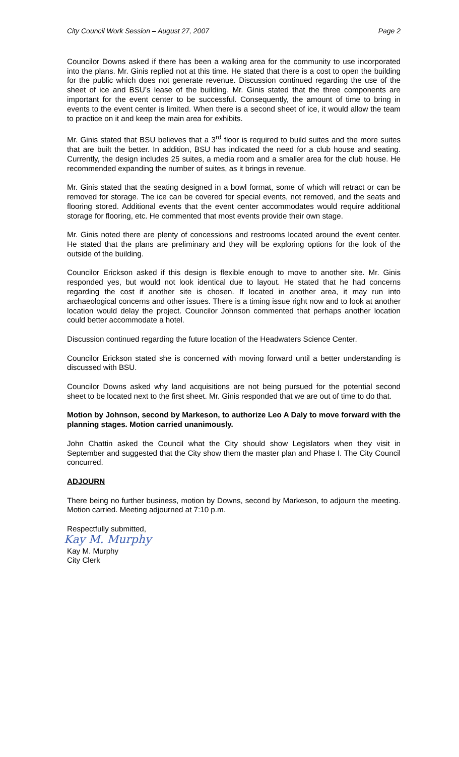City Council Work Session – August 27, 2007 Page 2
Councilor Downs asked if there has been a walking area for the community to use incorporated into the plans. Mr. Ginis replied not at this time. He stated that there is a cost to open the building for the public which does not generate revenue. Discussion continued regarding the use of the sheet of ice and BSU’s lease of the building. Mr. Ginis stated that the three components are important for the event center to be successful. Consequently, the amount of time to bring in events to the event center is limited. When there is a second sheet of ice, it would allow the team to practice on it and keep the main area for exhibits.
Mr. Ginis stated that BSU believes that a 3<sup>rd</sup> floor is required to build suites and the more suites that are built the better. In addition, BSU has indicated the need for a club house and seating. Currently, the design includes 25 suites, a media room and a smaller area for the club house. He recommended expanding the number of suites, as it brings in revenue.
Mr. Ginis stated that the seating designed in a bowl format, some of which will retract or can be removed for storage. The ice can be covered for special events, not removed, and the seats and flooring stored. Additional events that the event center accommodates would require additional storage for flooring, etc. He commented that most events provide their own stage.
Mr. Ginis noted there are plenty of concessions and restrooms located around the event center. He stated that the plans are preliminary and they will be exploring options for the look of the outside of the building.
Councilor Erickson asked if this design is flexible enough to move to another site. Mr. Ginis responded yes, but would not look identical due to layout. He stated that he had concerns regarding the cost if another site is chosen. If located in another area, it may run into archaeological concerns and other issues. There is a timing issue right now and to look at another location would delay the project. Councilor Johnson commented that perhaps another location could better accommodate a hotel.
Discussion continued regarding the future location of the Headwaters Science Center.
Councilor Erickson stated she is concerned with moving forward until a better understanding is discussed with BSU.
Councilor Downs asked why land acquisitions are not being pursued for the potential second sheet to be located next to the first sheet. Mr. Ginis responded that we are out of time to do that.
Motion by Johnson, second by Markeson, to authorize Leo A Daly to move forward with the planning stages. Motion carried unanimously.
John Chattin asked the Council what the City should show Legislators when they visit in September and suggested that the City show them the master plan and Phase I. The City Council concurred.
ADJOURN
There being no further business, motion by Downs, second by Markeson, to adjourn the meeting. Motion carried. Meeting adjourned at 7:10 p.m.
Respectfully submitted,
Kay M. Murphy
Kay M. Murphy
City Clerk